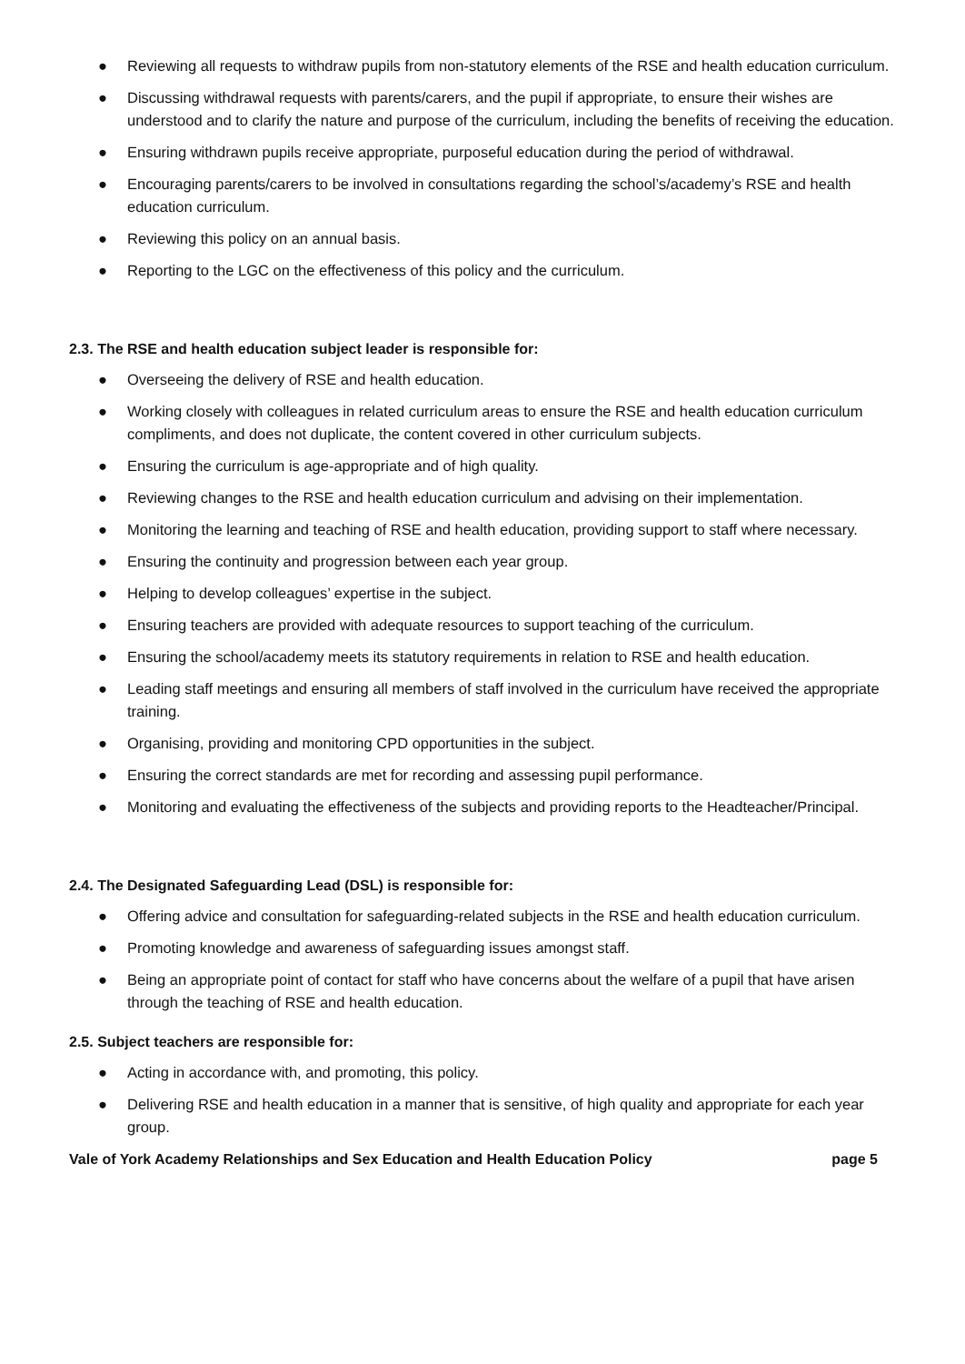● Reviewing all requests to withdraw pupils from non-statutory elements of the RSE and health education curriculum.
● Discussing withdrawal requests with parents/carers, and the pupil if appropriate, to ensure their wishes are understood and to clarify the nature and purpose of the curriculum, including the benefits of receiving the education.
● Ensuring withdrawn pupils receive appropriate, purposeful education during the period of withdrawal.
● Encouraging parents/carers to be involved in consultations regarding the school’s/academy’s RSE and health education curriculum.
● Reviewing this policy on an annual basis.
● Reporting to the LGC on the effectiveness of this policy and the curriculum.
2.3. The RSE and health education subject leader is responsible for:
● Overseeing the delivery of RSE and health education.
● Working closely with colleagues in related curriculum areas to ensure the RSE and health education curriculum compliments, and does not duplicate, the content covered in other curriculum subjects.
● Ensuring the curriculum is age-appropriate and of high quality.
● Reviewing changes to the RSE and health education curriculum and advising on their implementation.
● Monitoring the learning and teaching of RSE and health education, providing support to staff where necessary.
● Ensuring the continuity and progression between each year group.
● Helping to develop colleagues’ expertise in the subject.
● Ensuring teachers are provided with adequate resources to support teaching of the curriculum.
● Ensuring the school/academy meets its statutory requirements in relation to RSE and health education.
● Leading staff meetings and ensuring all members of staff involved in the curriculum have received the appropriate training.
● Organising, providing and monitoring CPD opportunities in the subject.
● Ensuring the correct standards are met for recording and assessing pupil performance.
● Monitoring and evaluating the effectiveness of the subjects and providing reports to the Headteacher/Principal.
2.4. The Designated Safeguarding Lead (DSL) is responsible for:
● Offering advice and consultation for safeguarding-related subjects in the RSE and health education curriculum.
● Promoting knowledge and awareness of safeguarding issues amongst staff.
● Being an appropriate point of contact for staff who have concerns about the welfare of a pupil that have arisen through the teaching of RSE and health education.
2.5. Subject teachers are responsible for:
● Acting in accordance with, and promoting, this policy.
● Delivering RSE and health education in a manner that is sensitive, of high quality and appropriate for each year group.
Vale of York Academy Relationships and Sex Education and Health Education Policy page 5